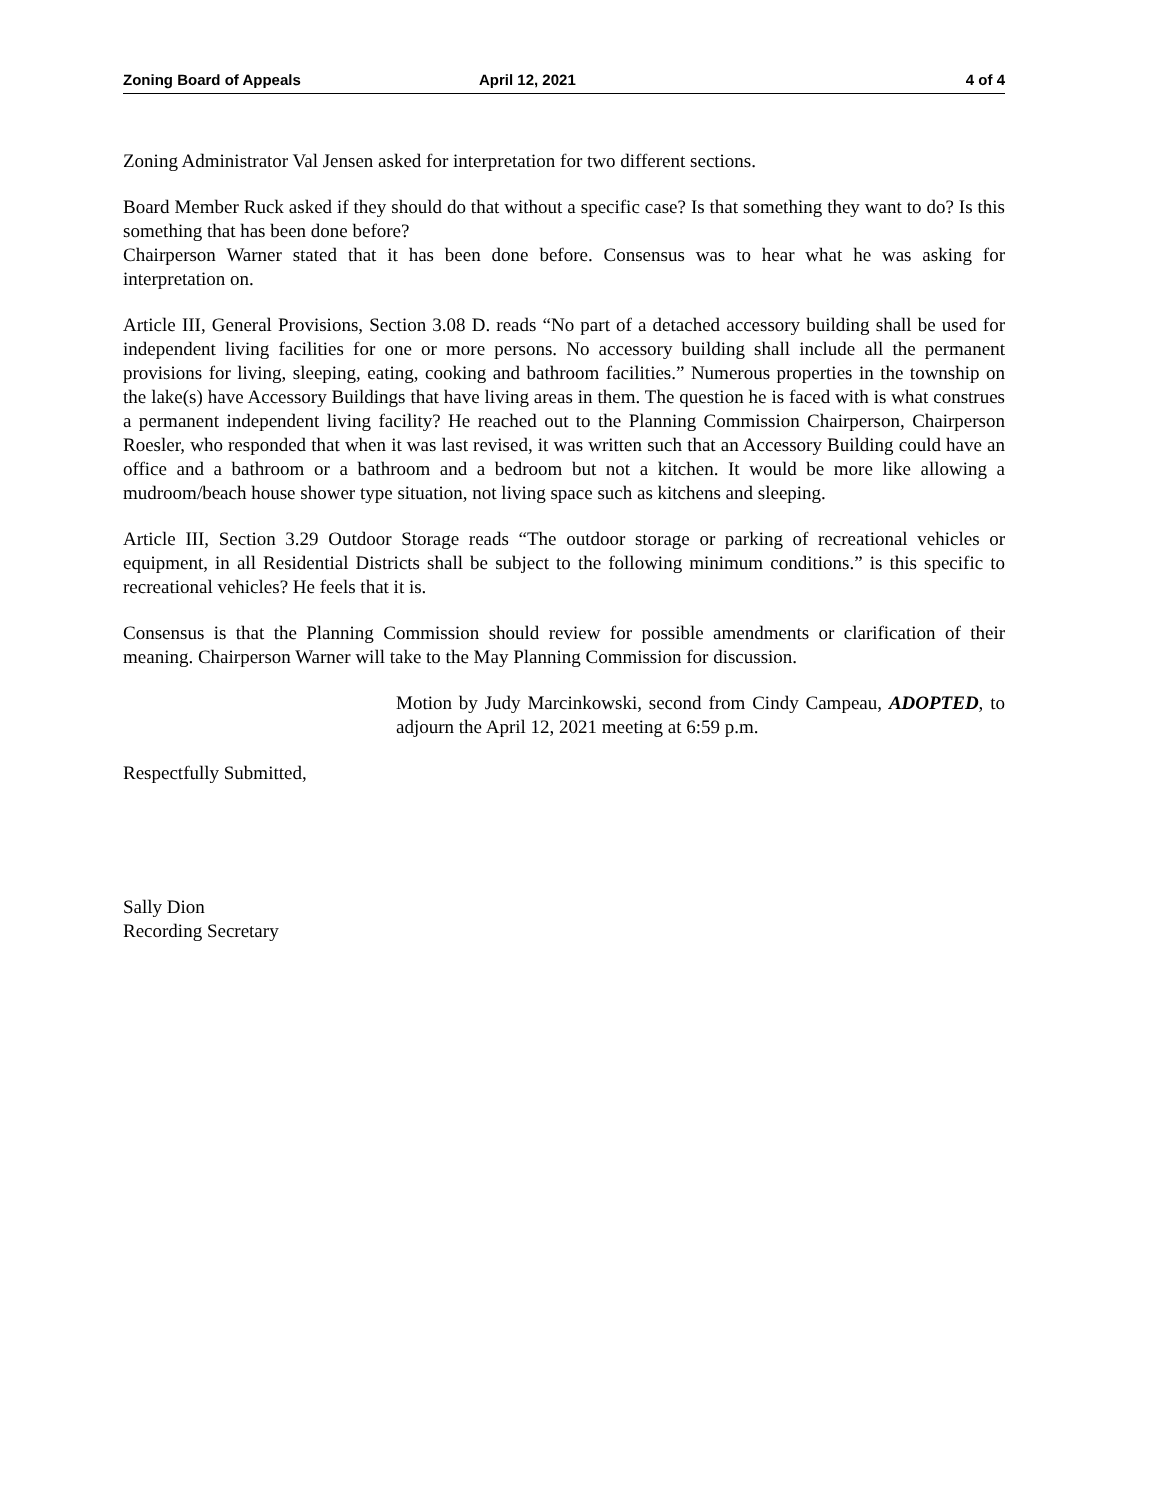Zoning Board of Appeals April 12, 2021 4 of 4
Zoning Administrator Val Jensen asked for interpretation for two different sections.
Board Member Ruck asked if they should do that without a specific case? Is that something they want to do? Is this something that has been done before?
Chairperson Warner stated that it has been done before. Consensus was to hear what he was asking for interpretation on.
Article III, General Provisions, Section 3.08 D. reads “No part of a detached accessory building shall be used for independent living facilities for one or more persons. No accessory building shall include all the permanent provisions for living, sleeping, eating, cooking and bathroom facilities.” Numerous properties in the township on the lake(s) have Accessory Buildings that have living areas in them. The question he is faced with is what construes a permanent independent living facility? He reached out to the Planning Commission Chairperson, Chairperson Roesler, who responded that when it was last revised, it was written such that an Accessory Building could have an office and a bathroom or a bathroom and a bedroom but not a kitchen. It would be more like allowing a mudroom/beach house shower type situation, not living space such as kitchens and sleeping.
Article III, Section 3.29 Outdoor Storage reads “The outdoor storage or parking of recreational vehicles or equipment, in all Residential Districts shall be subject to the following minimum conditions.” is this specific to recreational vehicles? He feels that it is.
Consensus is that the Planning Commission should review for possible amendments or clarification of their meaning. Chairperson Warner will take to the May Planning Commission for discussion.
Motion by Judy Marcinkowski, second from Cindy Campeau, ADOPTED, to adjourn the April 12, 2021 meeting at 6:59 p.m.
Respectfully Submitted,
Sally Dion
Recording Secretary